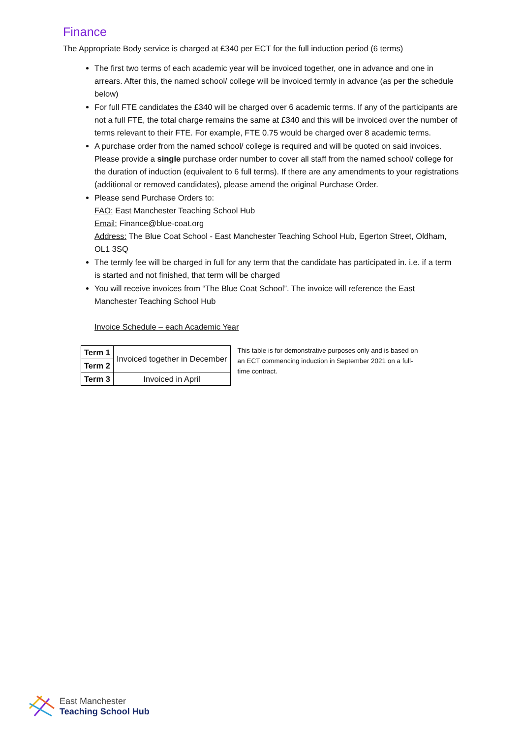Finance
The Appropriate Body service is charged at £340 per ECT for the full induction period (6 terms)
The first two terms of each academic year will be invoiced together, one in advance and one in arrears. After this, the named school/ college will be invoiced termly in advance (as per the schedule below)
For full FTE candidates the £340 will be charged over 6 academic terms. If any of the participants are not a full FTE, the total charge remains the same at £340 and this will be invoiced over the number of terms relevant to their FTE. For example, FTE 0.75 would be charged over 8 academic terms.
A purchase order from the named school/ college is required and will be quoted on said invoices. Please provide a single purchase order number to cover all staff from the named school/ college for the duration of induction (equivalent to 6 full terms). If there are any amendments to your registrations (additional or removed candidates), please amend the original Purchase Order.
Please send Purchase Orders to:
FAO: East Manchester Teaching School Hub
Email: Finance@blue-coat.org
Address: The Blue Coat School - East Manchester Teaching School Hub, Egerton Street, Oldham, OL1 3SQ
The termly fee will be charged in full for any term that the candidate has participated in. i.e. if a term is started and not finished, that term will be charged
You will receive invoices from “The Blue Coat School”. The invoice will reference the East Manchester Teaching School Hub
Invoice Schedule – each Academic Year
| Term 1 | Invoiced together in December |
| Term 2 | |
| Term 3 | Invoiced in April |
This table is for demonstrative purposes only and is based on an ECT commencing induction in September 2021 on a full-time contract.
East Manchester
Teaching School Hub